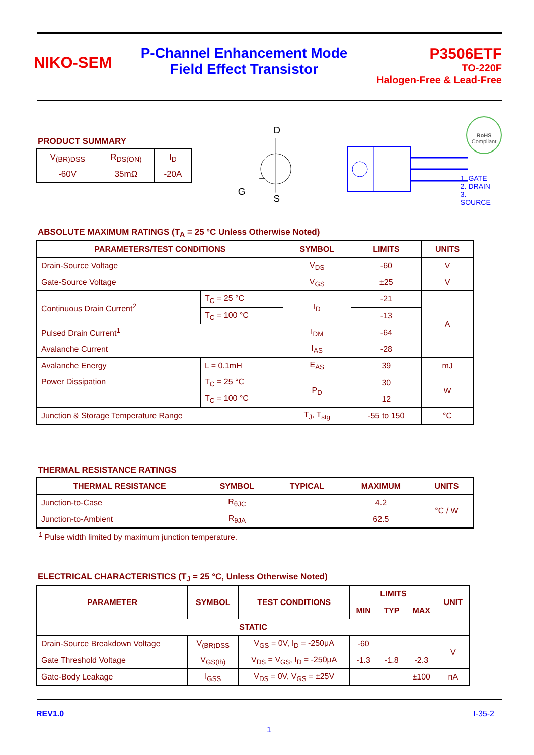NIKO-SEM
P-Channel Enhancement Mode
Field Effect Transistor
P3506ETF
TO-220F
Halogen-Free & Lead-Free
PRODUCT SUMMARY
| V<sub>(BR)DSS</sub> | R<sub>DS(ON)</sub> | I<sub>D</sub> |
| -60V | 35mΩ | -20A |
D
G
S
1. GATE
2. DRAIN
3. SOURCE
RoHS
Compliant
ABSOLUTE MAXIMUM RATINGS (T<sub>A</sub> = 25 °C Unless Otherwise Noted)
| PARAMETERS/TEST CONDITIONS | | SYMBOL | LIMITS | UNITS |
| --- | --- | --- | --- | --- |
| Drain-Source Voltage | | V<sub>DS</sub> | -60 | V |
| Gate-Source Voltage | | V<sub>GS</sub> | ±25 | V |
| Continuous Drain Current<sup>2</sup> | T<sub>C</sub> = 25 °C | I<sub>D</sub> | -21 | A |
| | T<sub>C</sub> = 100 °C | | -13 | |
| Pulsed Drain Current<sup>1</sup> | | I<sub>DM</sub> | -64 | |
| Avalanche Current | | I<sub>AS</sub> | -28 | |
| Avalanche Energy | L = 0.1mH | E<sub>AS</sub> | 39 | mJ |
| Power Dissipation | T<sub>C</sub> = 25 °C | P<sub>D</sub> | 30 | W |
| | T<sub>C</sub> = 100 °C | | 12 | |
| Junction & Storage Temperature Range | | T<sub>J</sub>, T<sub>stg</sub> | -55 to 150 | °C |
THERMAL RESISTANCE RATINGS
| THERMAL RESISTANCE | SYMBOL | TYPICAL | MAXIMUM | UNITS |
| --- | --- | --- | --- | --- |
| Junction-to-Case | R<sub>θJC</sub> | | 4.2 | °C / W |
| Junction-to-Ambient | R<sub>θJA</sub> | | 62.5 | |
<sup>1</sup> Pulse width limited by maximum junction temperature.
ELECTRICAL CHARACTERISTICS (T<sub>J</sub> = 25 °C, Unless Otherwise Noted)
| PARAMETER | SYMBOL | TEST CONDITIONS | LIMITS | | | UNIT |
| --- | --- | --- | --- | --- | --- | --- |
| | | | MIN | TYP | MAX | |
| STATIC | | | | | | |
| Drain-Source Breakdown Voltage | V<sub>(BR)DSS</sub> | V<sub>GS</sub> = 0V, I<sub>D</sub> = -250μA | -60 | | | V |
| Gate Threshold Voltage | V<sub>GS(th)</sub> | V<sub>DS</sub> = V<sub>GS</sub>, I<sub>D</sub> = -250μA | -1.3 | -1.8 | -2.3 | |
| Gate-Body Leakage | I<sub>GSS</sub> | V<sub>DS</sub> = 0V, V<sub>GS</sub> = ±25V | | | ±100 | nA |
REV1.0 I-35-2
1